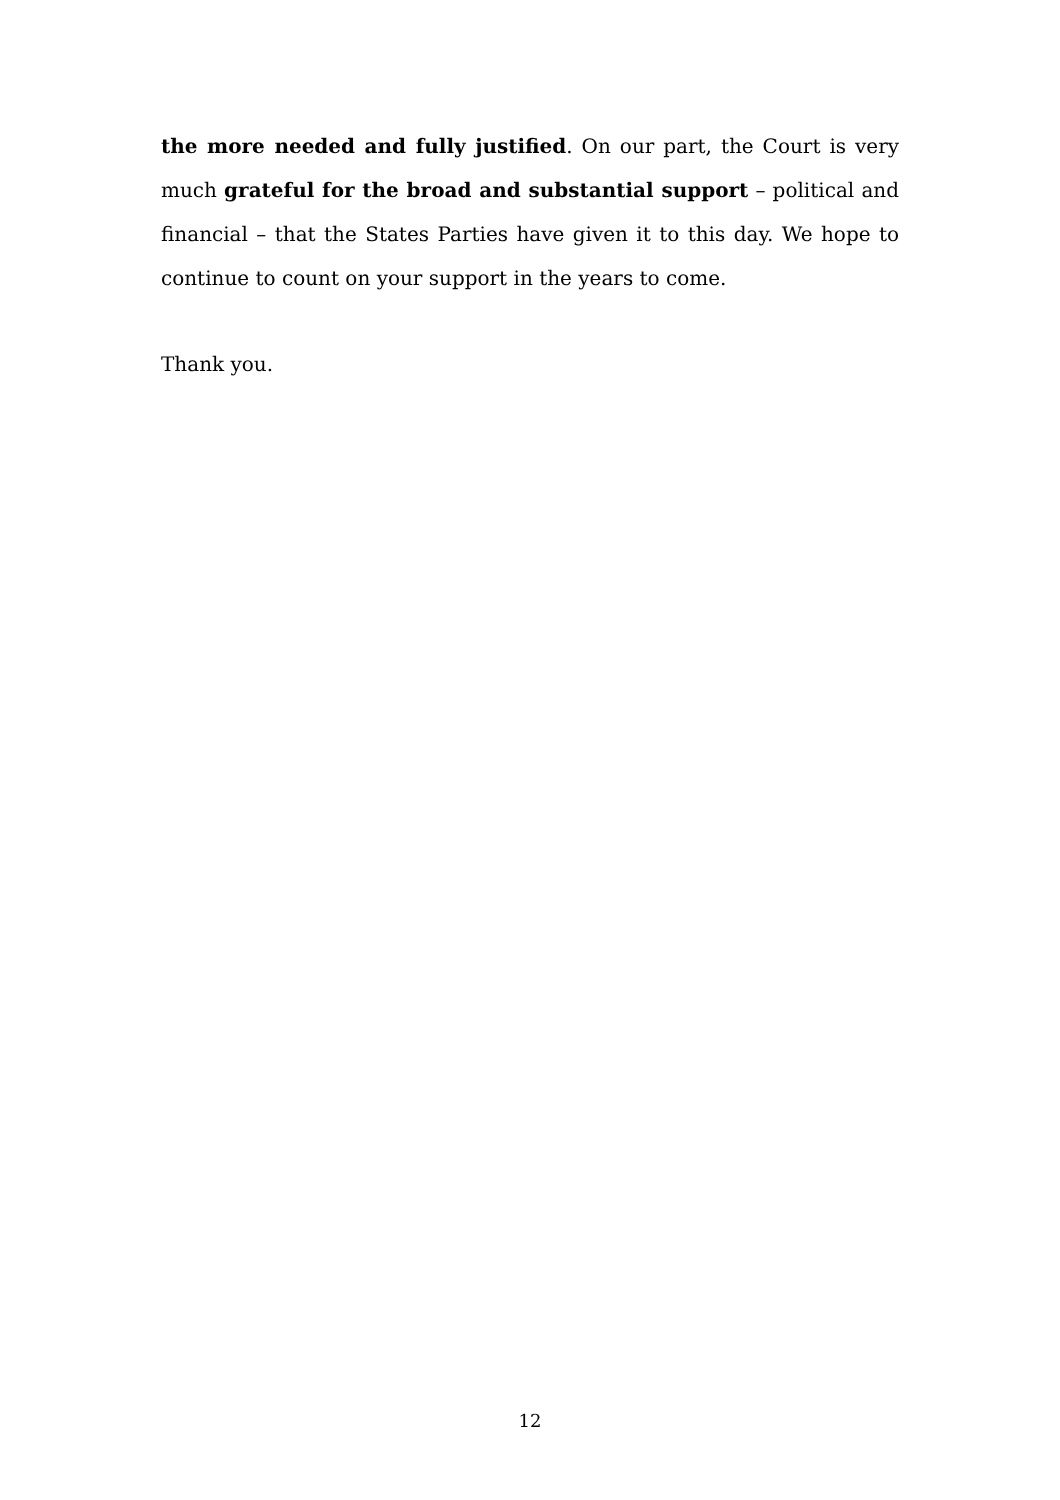the more needed and fully justified. On our part, the Court is very much grateful for the broad and substantial support – political and financial – that the States Parties have given it to this day. We hope to continue to count on your support in the years to come.
Thank you.
12